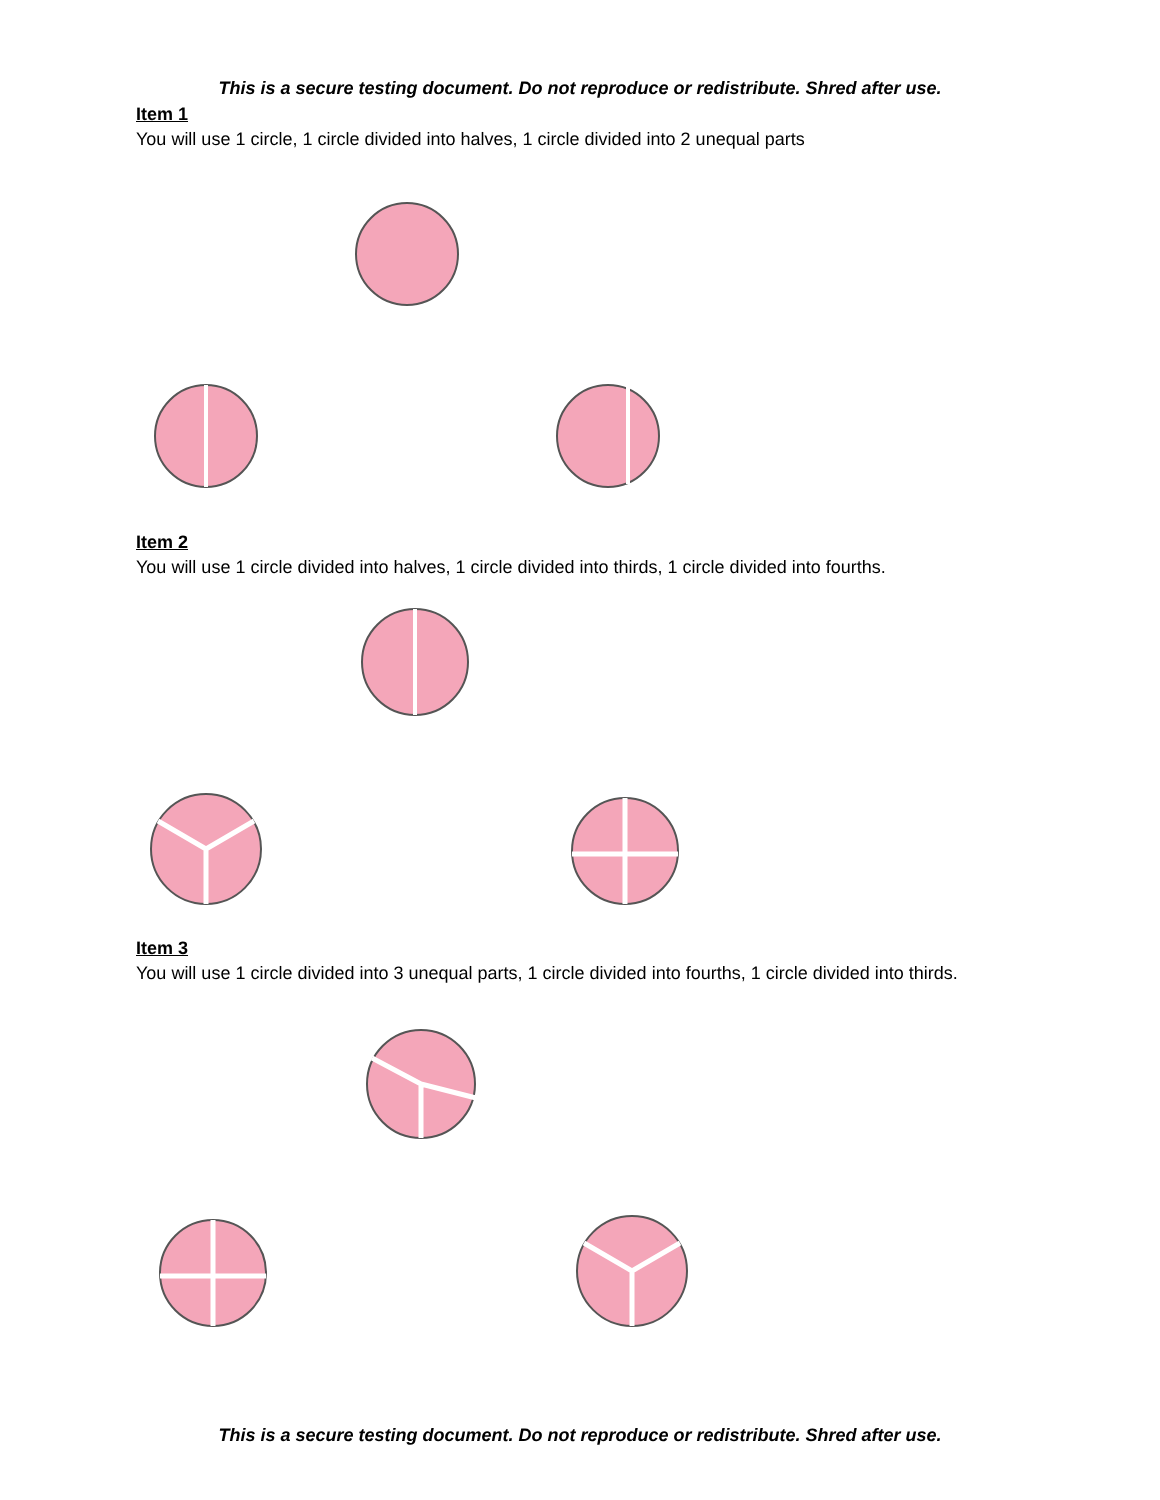This is a secure testing document. Do not reproduce or redistribute. Shred after use.
Item 1
You will use 1 circle, 1 circle divided into halves, 1 circle divided into 2 unequal parts
Item 2
You will use 1 circle divided into halves, 1 circle divided into thirds, 1 circle divided into fourths.
Item 3
You will use 1 circle divided into 3 unequal parts, 1 circle divided into fourths, 1 circle divided into thirds.
This is a secure testing document. Do not reproduce or redistribute. Shred after use.